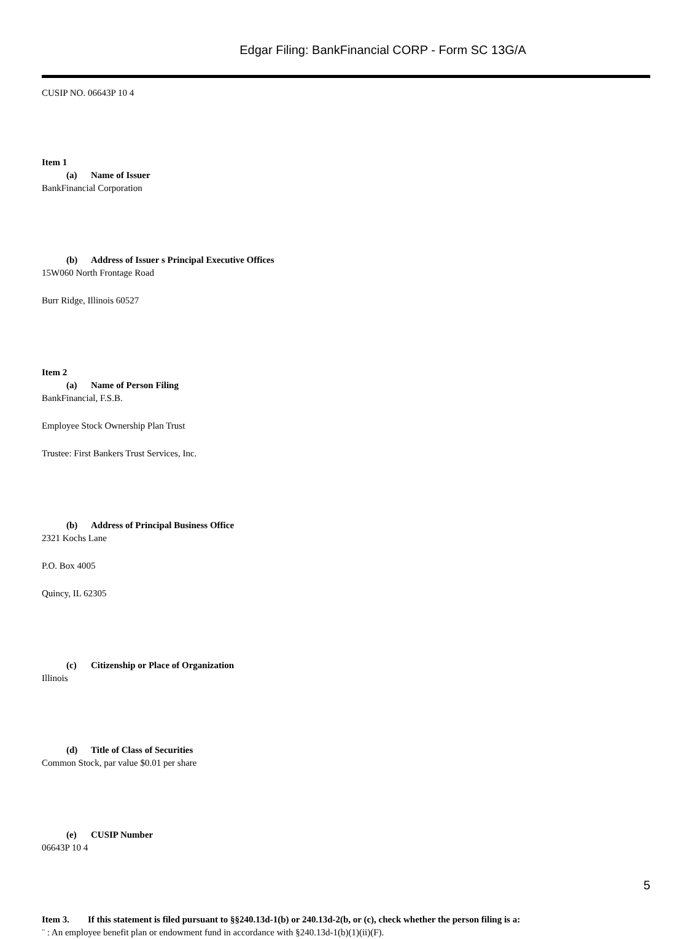Edgar Filing: BankFinancial CORP - Form SC 13G/A
CUSIP NO. 06643P 10 4
Item 1
(a) Name of Issuer
BankFinancial Corporation
(b) Address of Issuer s Principal Executive Offices
15W060 North Frontage Road
Burr Ridge, Illinois 60527
Item 2
(a) Name of Person Filing
BankFinancial, F.S.B.
Employee Stock Ownership Plan Trust
Trustee: First Bankers Trust Services, Inc.
(b) Address of Principal Business Office
2321 Kochs Lane
P.O. Box 4005
Quincy, IL 62305
(c) Citizenship or Place of Organization
Illinois
(d) Title of Class of Securities
Common Stock, par value $0.01 per share
(e) CUSIP Number
06643P 10 4
Item 3. If this statement is filed pursuant to §§240.13d-1(b) or 240.13d-2(b, or (c), check whether the person filing is a:
¨ : An employee benefit plan or endowment fund in accordance with §240.13d-1(b)(1)(ii)(F).
5